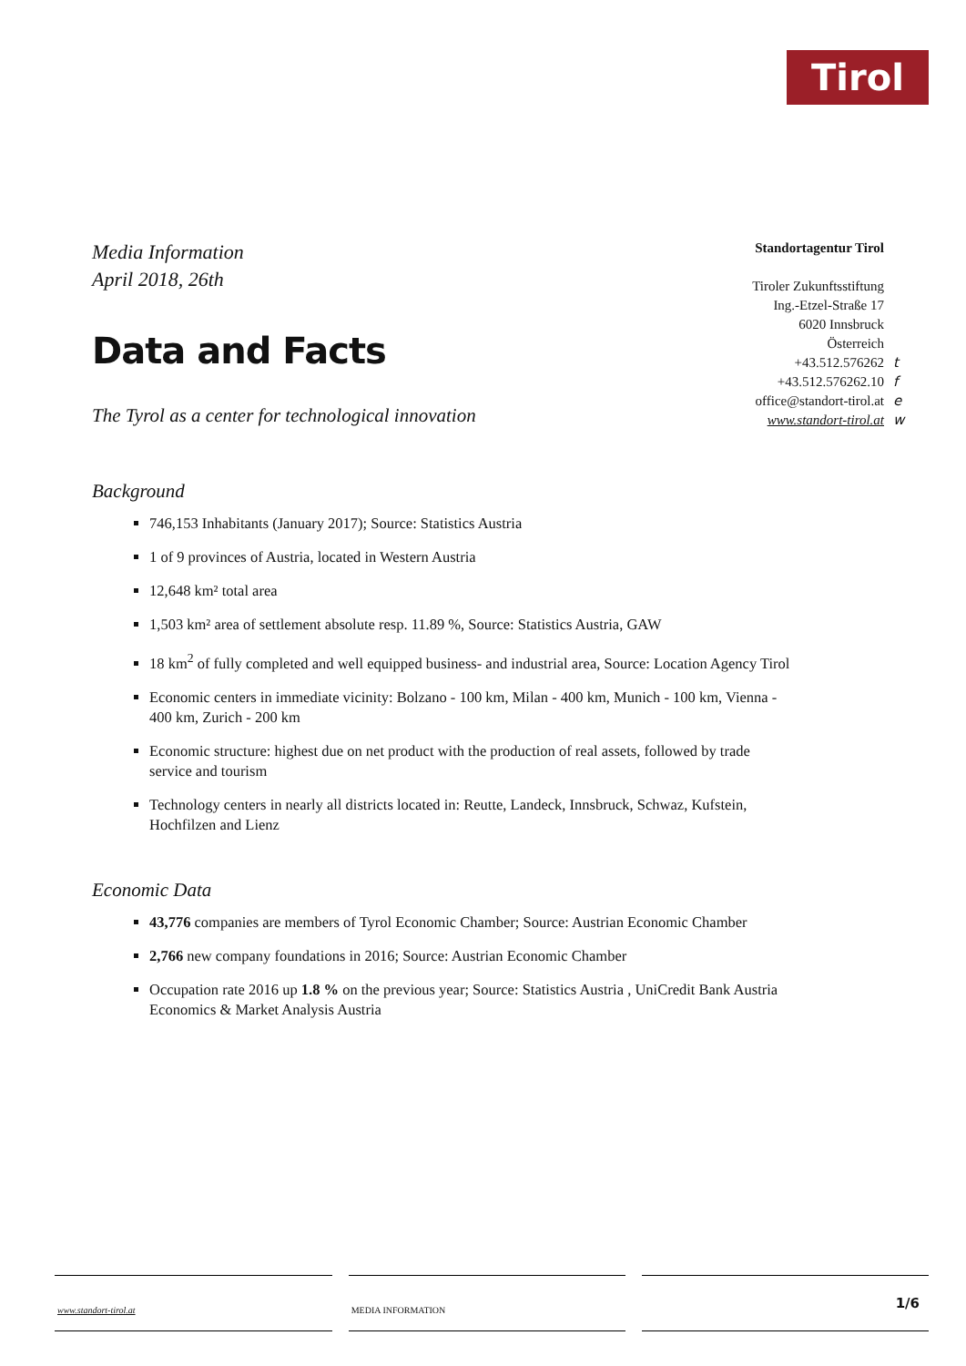Tirol
Media Information
April 2018, 26th
Standortagentur Tirol
Tiroler Zukunftsstiftung
Ing.-Etzel-Straße 17
6020 Innsbruck
Österreich
+43.512.576262 t
+43.512.576262.10 f
office@standort-tirol.at e
www.standort-tirol.at w
Data and Facts
The Tyrol as a center for technological innovation
Background
746,153 Inhabitants (January 2017); Source: Statistics Austria
1 of 9 provinces of Austria, located in Western Austria
12,648 km² total area
1,503 km² area of settlement absolute resp. 11.89 %, Source: Statistics Austria, GAW
18 km<sup>2</sup> of fully completed and well equipped business- and industrial area, Source: Location Agency Tirol
Economic centers in immediate vicinity: Bolzano - 100 km, Milan - 400 km, Munich - 100 km, Vienna - 400 km, Zurich - 200 km
Economic structure: highest due on net product with the production of real assets, followed by trade service and tourism
Technology centers in nearly all districts located in: Reutte, Landeck, Innsbruck, Schwaz, Kufstein, Hochfilzen and Lienz
Economic Data
43,776 companies are members of Tyrol Economic Chamber; Source: Austrian Economic Chamber
2,766 new company foundations in 2016; Source: Austrian Economic Chamber
Occupation rate 2016 up 1.8 % on the previous year; Source: Statistics Austria , UniCredit Bank Austria Economics & Market Analysis Austria
www.standort-tirol.at MEDIA INFORMATION 1/6